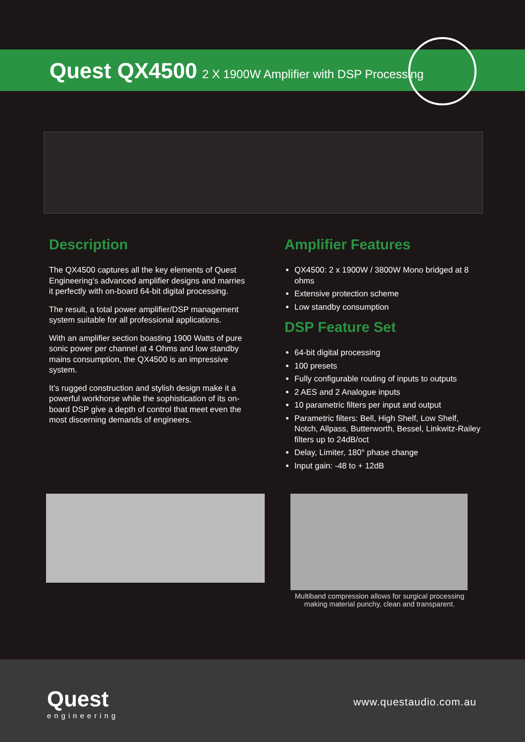Quest QX4500 2 X 1900W Amplifier with DSP Processing
Description
The QX4500 captures all the key elements of Quest Engineering’s advanced amplifier designs and marries it perfectly with on-board 64-bit digital processing.
The result, a total power amplifier/DSP management system suitable for all professional applications.
With an amplifier section boasting 1900 Watts of pure sonic power per channel at 4 Ohms and low standby mains consumption, the QX4500 is an impressive system.
It’s rugged construction and stylish design make it a powerful workhorse while the sophistication of its on-board DSP give a depth of control that meet even the most discerning demands of engineers.
Amplifier Features
QX4500: 2 x 1900W / 3800W Mono bridged at 8 ohms
Extensive protection scheme
Low standby consumption
DSP Feature Set
64-bit digital processing
100 presets
Fully configurable routing of inputs to outputs
2 AES and 2 Analogue inputs
10 parametric filters per input and output
Parametric filters: Bell, High Shelf, Low Shelf, Notch, Allpass, Butterworth, Bessel, Linkwitz-Railey filters up to 24dB/oct
Delay, Limiter, 180° phase change
Input gain: -48 to + 12dB
Multiband compression allows for surgical processing making material punchy, clean and transparent.
Quest
engineering
www.questaudio.com.au